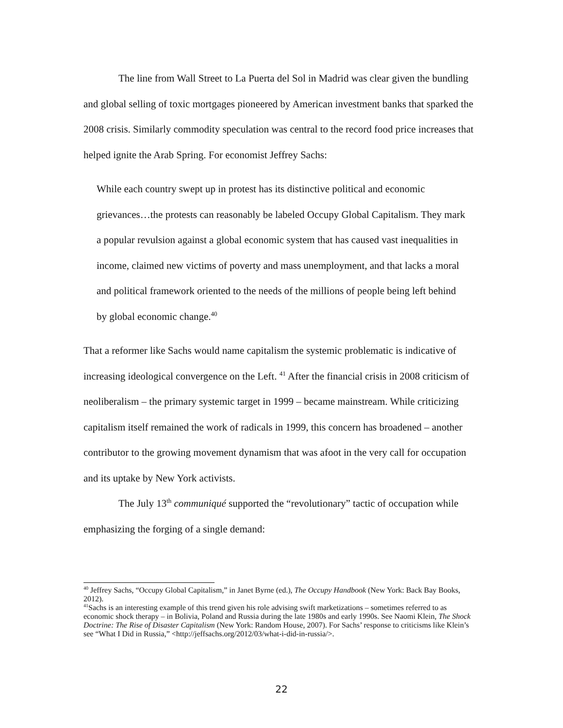The line from Wall Street to La Puerta del Sol in Madrid was clear given the bundling and global selling of toxic mortgages pioneered by American investment banks that sparked the 2008 crisis. Similarly commodity speculation was central to the record food price increases that helped ignite the Arab Spring. For economist Jeffrey Sachs:
While each country swept up in protest has its distinctive political and economic grievances…the protests can reasonably be labeled Occupy Global Capitalism. They mark a popular revulsion against a global economic system that has caused vast inequalities in income, claimed new victims of poverty and mass unemployment, and that lacks a moral and political framework oriented to the needs of the millions of people being left behind by global economic change.<sup>40</sup>
That a reformer like Sachs would name capitalism the systemic problematic is indicative of increasing ideological convergence on the Left. <sup>41</sup> After the financial crisis in 2008 criticism of neoliberalism – the primary systemic target in 1999 – became mainstream. While criticizing capitalism itself remained the work of radicals in 1999, this concern has broadened – another contributor to the growing movement dynamism that was afoot in the very call for occupation and its uptake by New York activists.
The July 13<sup>th</sup> communiqué supported the “revolutionary” tactic of occupation while emphasizing the forging of a single demand:
<sup>40</sup> Jeffrey Sachs, “Occupy Global Capitalism,” in Janet Byrne (ed.), The Occupy Handbook (New York: Back Bay Books, 2012).
<sup>41</sup> Sachs is an interesting example of this trend given his role advising swift marketizations – sometimes referred to as economic shock therapy – in Bolivia, Poland and Russia during the late 1980s and early 1990s. See Naomi Klein, The Shock Doctrine: The Rise of Disaster Capitalism (New York: Random House, 2007). For Sachs’ response to criticisms like Klein’s see “What I Did in Russia,” <http://jeffsachs.org/2012/03/what-i-did-in-russia/>.
22